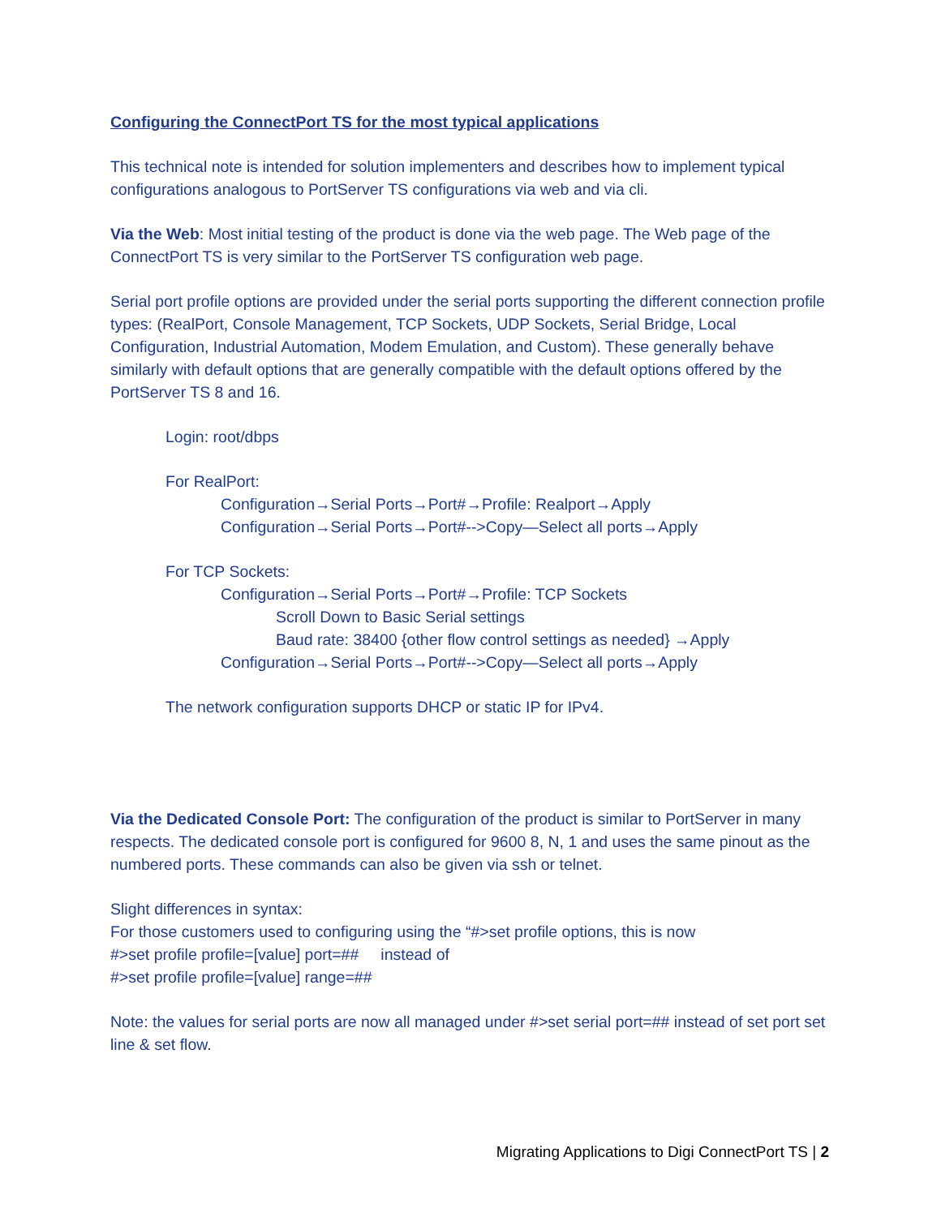Configuring the ConnectPort TS for the most typical applications
This technical note is intended for solution implementers and describes how to implement typical configurations analogous to PortServer TS configurations via web and via cli.
Via the Web: Most initial testing of the product is done via the web page. The Web page of the ConnectPort TS is very similar to the PortServer TS configuration web page.
Serial port profile options are provided under the serial ports supporting the different connection profile types: (RealPort, Console Management, TCP Sockets, UDP Sockets, Serial Bridge, Local Configuration, Industrial Automation, Modem Emulation, and Custom). These generally behave similarly with default options that are generally compatible with the default options offered by the PortServer TS 8 and 16.
Login: root/dbps
For RealPort:
Configuration→Serial Ports→Port#→Profile: Realport→Apply
Configuration→Serial Ports→Port#-->Copy—Select all ports→Apply
For TCP Sockets:
Configuration→Serial Ports→Port#→Profile: TCP Sockets
Scroll Down to Basic Serial settings
Baud rate: 38400 {other flow control settings as needed} →Apply
Configuration→Serial Ports→Port#-->Copy—Select all ports→Apply
The network configuration supports DHCP or static IP for IPv4.
Via the Dedicated Console Port: The configuration of the product is similar to PortServer in many respects. The dedicated console port is configured for 9600 8, N, 1 and uses the same pinout as the numbered ports. These commands can also be given via ssh or telnet.
Slight differences in syntax:
For those customers used to configuring using the “#>set profile options, this is now
#>set profile profile=[value] port=## instead of
#>set profile profile=[value] range=##
Note: the values for serial ports are now all managed under #>set serial port=## instead of set port set line & set flow.
Migrating Applications to Digi ConnectPort TS | 2